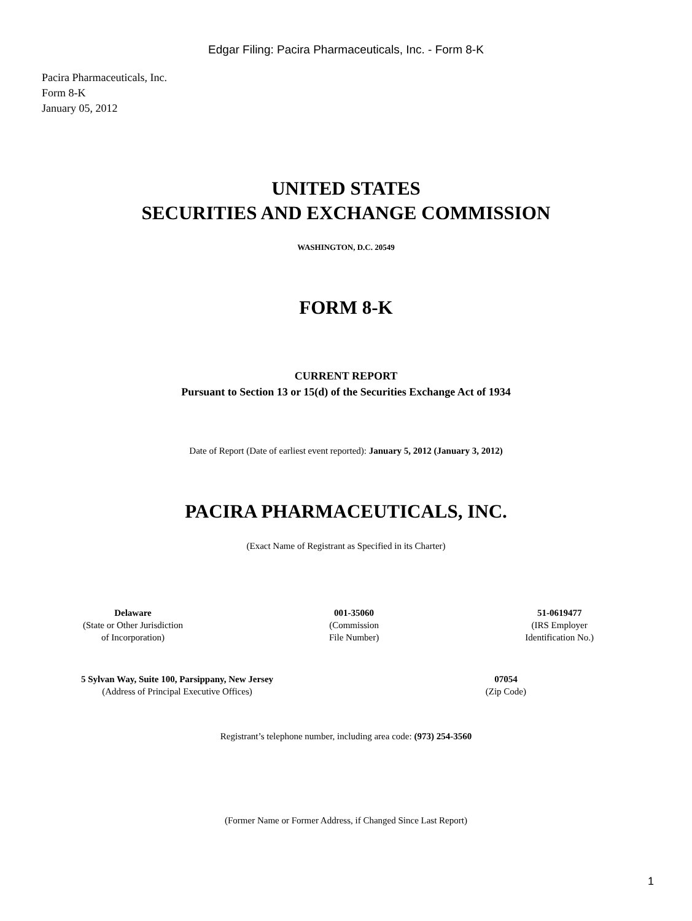Edgar Filing: Pacira Pharmaceuticals, Inc. - Form 8-K
Pacira Pharmaceuticals, Inc.
Form 8-K
January 05, 2012
UNITED STATES
SECURITIES AND EXCHANGE COMMISSION
WASHINGTON, D.C. 20549
FORM 8-K
CURRENT REPORT
Pursuant to Section 13 or 15(d) of the Securities Exchange Act of 1934
Date of Report (Date of earliest event reported): January 5, 2012 (January 3, 2012)
PACIRA PHARMACEUTICALS, INC.
(Exact Name of Registrant as Specified in its Charter)
Delaware
(State or Other Jurisdiction
of Incorporation)
001-35060
(Commission
File Number)
51-0619477
(IRS Employer
Identification No.)
5 Sylvan Way, Suite 100, Parsippany, New Jersey
(Address of Principal Executive Offices)
07054
(Zip Code)
Registrant’s telephone number, including area code: (973) 254-3560
(Former Name or Former Address, if Changed Since Last Report)
1